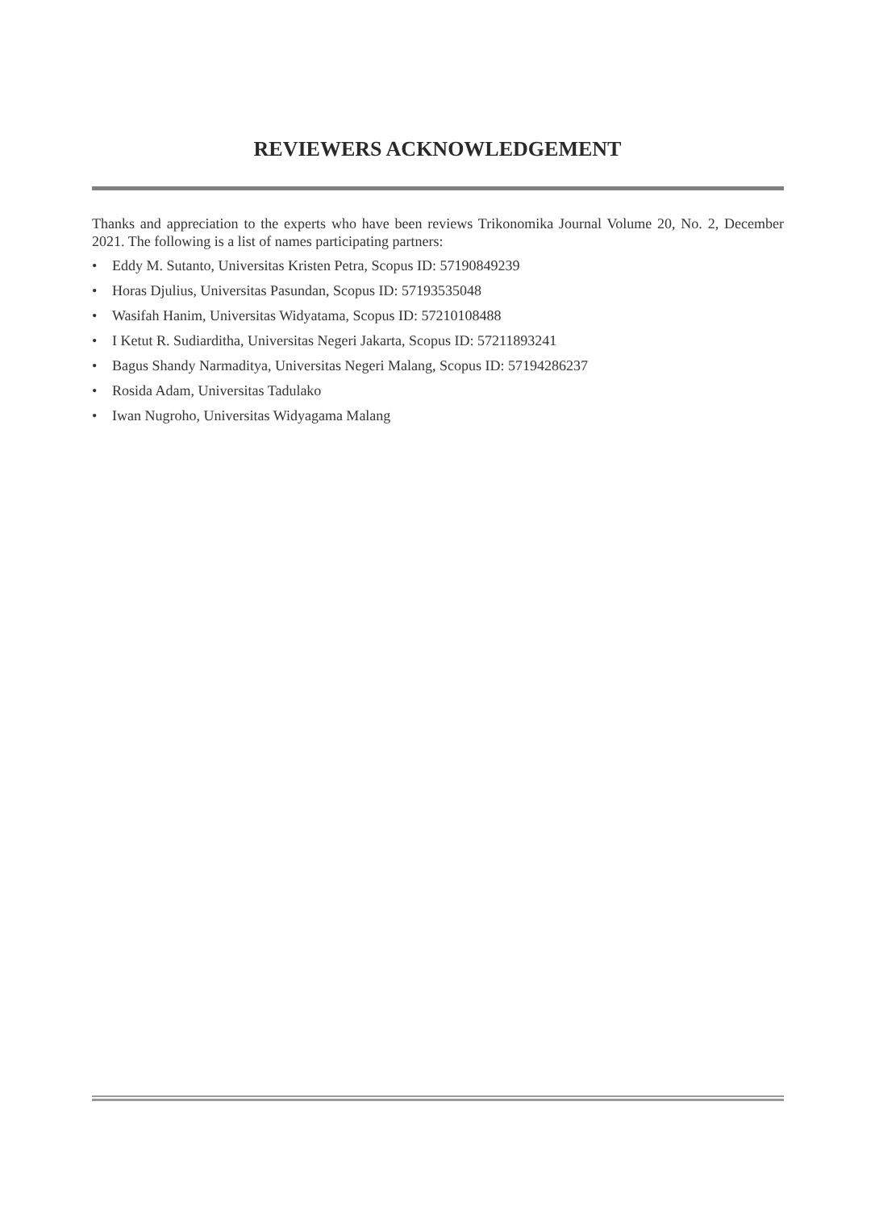REVIEWERS ACKNOWLEDGEMENT
Thanks and appreciation to the experts who have been reviews Trikonomika Journal Volume 20, No. 2, December 2021. The following is a list of names participating partners:
• Eddy M. Sutanto, Universitas Kristen Petra, Scopus ID: 57190849239
• Horas Djulius, Universitas Pasundan, Scopus ID: 57193535048
• Wasifah Hanim, Universitas Widyatama, Scopus ID: 57210108488
• I Ketut R. Sudiarditha, Universitas Negeri Jakarta, Scopus ID: 57211893241
• Bagus Shandy Narmaditya, Universitas Negeri Malang, Scopus ID: 57194286237
• Rosida Adam, Universitas Tadulako
• Iwan Nugroho, Universitas Widyagama Malang